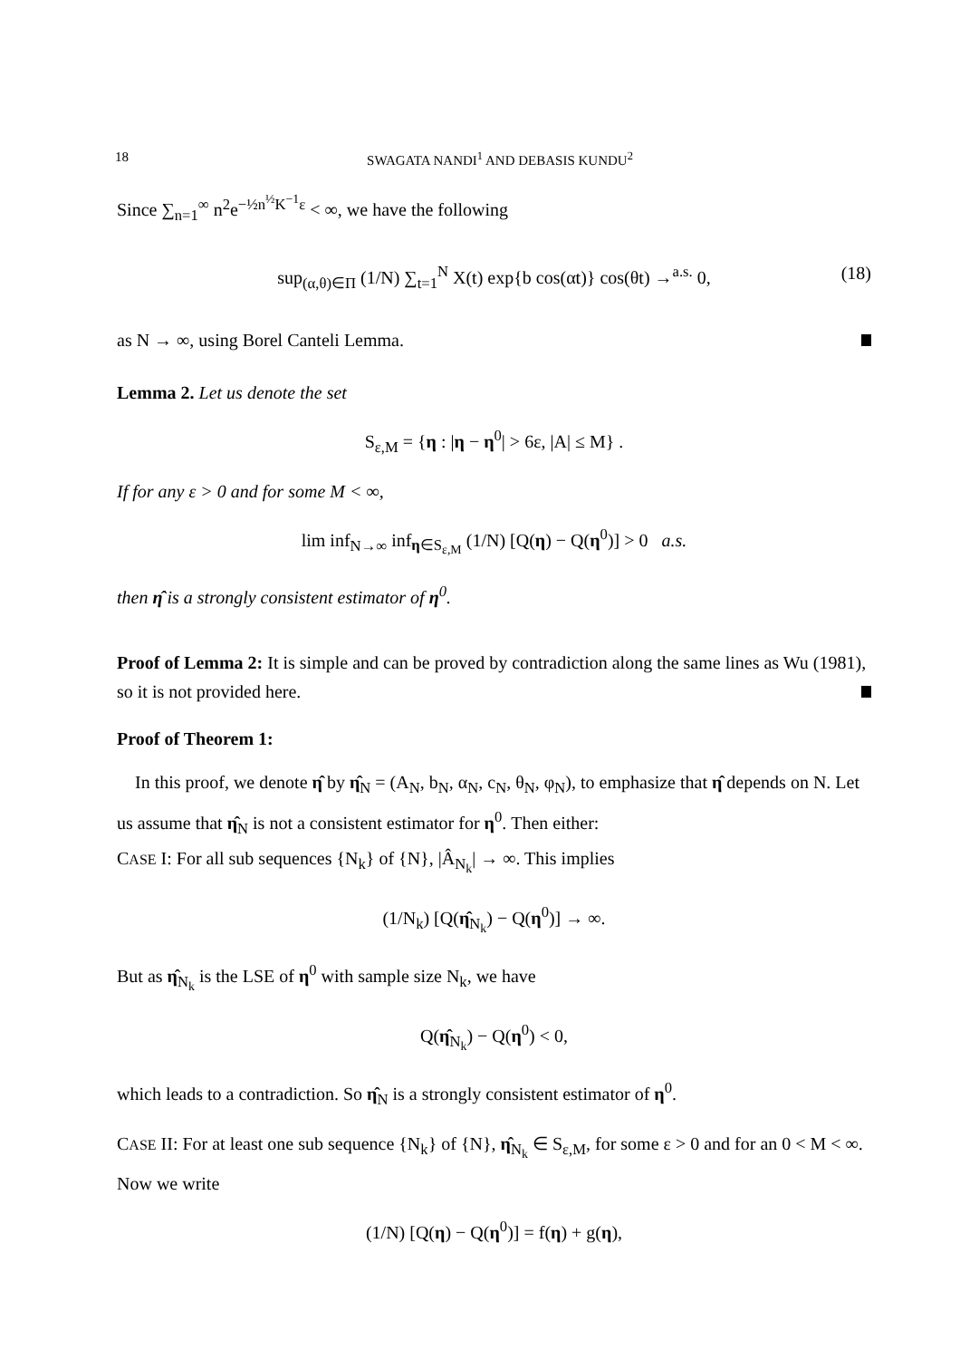18 SWAGATA NANDI<sup>1</sup> AND DEBASIS KUNDU<sup>2</sup>
Since ∑<sub>n=1</sub><sup>∞</sup> n<sup>2</sup>e<sup>−½n<sup>½</sup>K<sup>−1</sup>ε</sup> < ∞, we have the following
sup<sub>(α,θ)∈Π</sub> (1/N) ∑<sub>t=1</sub><sup>N</sup> X(t) exp{b cos(αt)} cos(θt) →<sup>a.s.</sup> 0, (18)
as N → ∞, using Borel Canteli Lemma.
Lemma 2. Let us denote the set
S<sub>ε,M</sub> = {η : |η − η<sup>0</sup>| > 6ε, |A| ≤ M} .
If for any ε > 0 and for some M < ∞,
lim inf<sub>N→∞</sub> inf<sub>η∈S<sub>ε,M</sub></sub> (1/N) [Q(η) − Q(η<sup>0</sup>)] > 0 a.s.
then η̂ is a strongly consistent estimator of η<sup>0</sup>.
Proof of Lemma 2: It is simple and can be proved by contradiction along the same lines as Wu (1981), so it is not provided here.
Proof of Theorem 1:
In this proof, we denote η̂ by η̂<sub>N</sub> = (A<sub>N</sub>, b<sub>N</sub>, α<sub>N</sub>, c<sub>N</sub>, θ<sub>N</sub>, φ<sub>N</sub>), to emphasize that η̂ depends on N. Let us assume that η̂<sub>N</sub> is not a consistent estimator for η<sup>0</sup>. Then either:
CASE I: For all sub sequences {N<sub>k</sub>} of {N}, |Â<sub>N<sub>k</sub></sub>| → ∞. This implies
(1/N<sub>k</sub>) [Q(η̂<sub>N<sub>k</sub></sub>) − Q(η<sup>0</sup>)] → ∞.
But as η̂<sub>N<sub>k</sub></sub> is the LSE of η<sup>0</sup> with sample size N<sub>k</sub>, we have
Q(η̂<sub>N<sub>k</sub></sub>) − Q(η<sup>0</sup>) < 0,
which leads to a contradiction. So η̂<sub>N</sub> is a strongly consistent estimator of η<sup>0</sup>.
CASE II: For at least one sub sequence {N<sub>k</sub>} of {N}, η̂<sub>N<sub>k</sub></sub> ∈ S<sub>ε,M</sub>, for some ε > 0 and for an 0 < M < ∞. Now we write
(1/N) [Q(η) − Q(η<sup>0</sup>)] = f(η) + g(η),